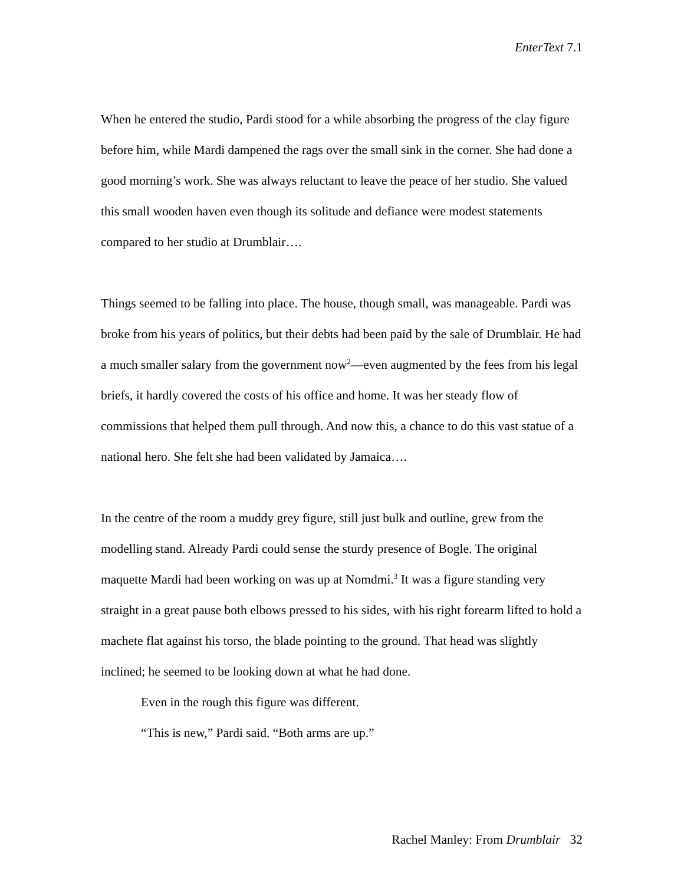EnterText 7.1
When he entered the studio, Pardi stood for a while absorbing the progress of the clay figure before him, while Mardi dampened the rags over the small sink in the corner. She had done a good morning’s work. She was always reluctant to leave the peace of her studio. She valued this small wooden haven even though its solitude and defiance were modest statements compared to her studio at Drumblair….
Things seemed to be falling into place. The house, though small, was manageable. Pardi was broke from his years of politics, but their debts had been paid by the sale of Drumblair. He had a much smaller salary from the government now<sup>2</sup>—even augmented by the fees from his legal briefs, it hardly covered the costs of his office and home. It was her steady flow of commissions that helped them pull through. And now this, a chance to do this vast statue of a national hero. She felt she had been validated by Jamaica….
In the centre of the room a muddy grey figure, still just bulk and outline, grew from the modelling stand. Already Pardi could sense the sturdy presence of Bogle. The original maquette Mardi had been working on was up at Nomdmi.<sup>3</sup> It was a figure standing very straight in a great pause both elbows pressed to his sides, with his right forearm lifted to hold a machete flat against his torso, the blade pointing to the ground. That head was slightly inclined; he seemed to be looking down at what he had done.
Even in the rough this figure was different.
“This is new,” Pardi said. “Both arms are up.”
Rachel Manley: From Drumblair 32